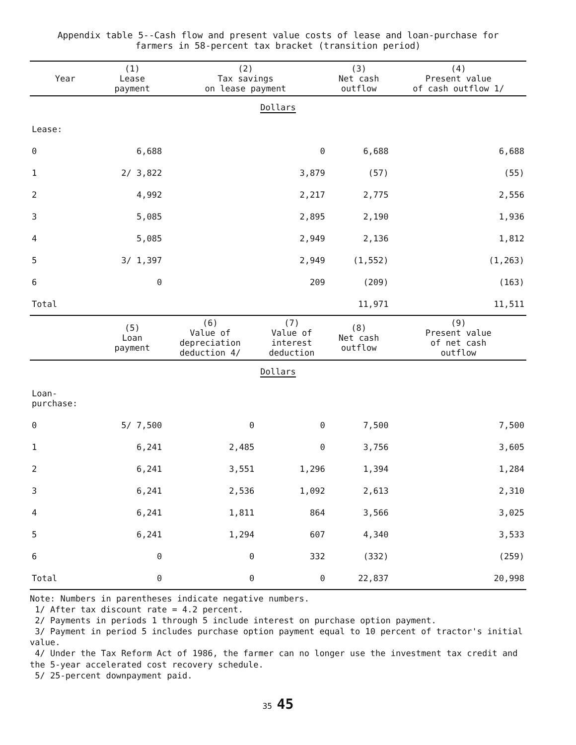Appendix table 5--Cash flow and present value costs of lease and loan-purchase for
farmers in 58-percent tax bracket (transition period)
| Year | (1) Lease payment | (2) Tax savings on lease payment | | (3) Net cash outflow | (4) Present value of cash outflow 1/ |
| --- | --- | --- | --- | --- | --- |
| Dollars | | | | | |
| Lease: | | | | | |
| 0 | 6,688 | 0 | | 6,688 | 6,688 |
| 1 | 2/ 3,822 | 3,879 | | (57) | (55) |
| 2 | 4,992 | 2,217 | | 2,775 | 2,556 |
| 3 | 5,085 | 2,895 | | 2,190 | 1,936 |
| 4 | 5,085 | 2,949 | | 2,136 | 1,812 |
| 5 | 3/ 1,397 | 2,949 | | (1,552) | (1,263) |
| 6 | 0 | 209 | | (209) | (163) |
| Total | | | | 11,971 | 11,511 |
| | (5) Loan payment | (6) Value of depreciation deduction 4/ | (7) Value of interest deduction | (8) Net cash outflow | (9) Present value of net cash outflow |
| Dollars | | | | | |
| Loan- purchase: | | | | | |
| 0 | 5/ 7,500 | 0 | 0 | 7,500 | 7,500 |
| 1 | 6,241 | 2,485 | 0 | 3,756 | 3,605 |
| 2 | 6,241 | 3,551 | 1,296 | 1,394 | 1,284 |
| 3 | 6,241 | 2,536 | 1,092 | 2,613 | 2,310 |
| 4 | 6,241 | 1,811 | 864 | 3,566 | 3,025 |
| 5 | 6,241 | 1,294 | 607 | 4,340 | 3,533 |
| 6 | 0 | 0 | 332 | (332) | (259) |
| Total | 0 | 0 | 0 | 22,837 | 20,998 |
Note: Numbers in parentheses indicate negative numbers.
1/ After tax discount rate = 4.2 percent.
2/ Payments in periods 1 through 5 include interest on purchase option payment.
3/ Payment in period 5 includes purchase option payment equal to 10 percent of tractor's initial value.
4/ Under the Tax Reform Act of 1986, the farmer can no longer use the investment tax credit and the 5-year accelerated cost recovery schedule.
5/ 25-percent downpayment paid.
35 45